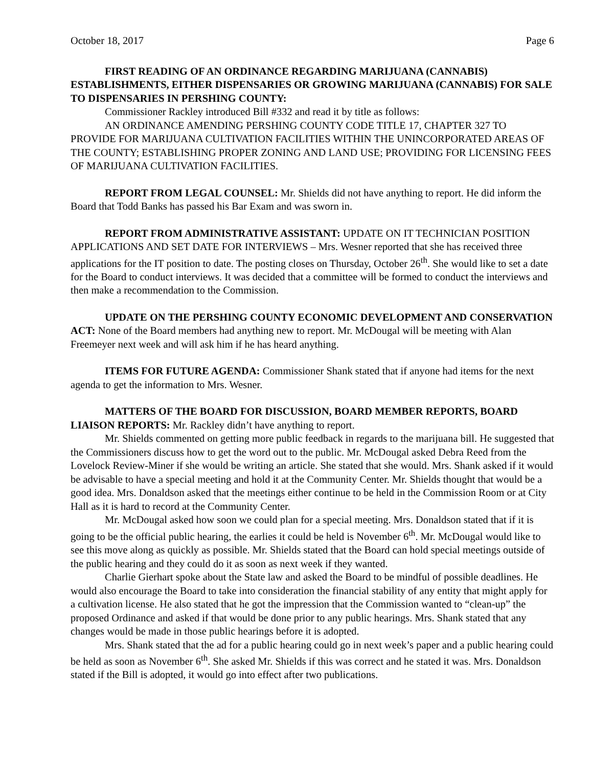October 18, 2017 Page 6
FIRST READING OF AN ORDINANCE REGARDING MARIJUANA (CANNABIS) ESTABLISHMENTS, EITHER DISPENSARIES OR GROWING MARIJUANA (CANNABIS) FOR SALE TO DISPENSARIES IN PERSHING COUNTY:
Commissioner Rackley introduced Bill #332 and read it by title as follows:
AN ORDINANCE AMENDING PERSHING COUNTY CODE TITLE 17, CHAPTER 327 TO PROVIDE FOR MARIJUANA CULTIVATION FACILITIES WITHIN THE UNINCORPORATED AREAS OF THE COUNTY; ESTABLISHING PROPER ZONING AND LAND USE; PROVIDING FOR LICENSING FEES OF MARIJUANA CULTIVATION FACILITIES.
REPORT FROM LEGAL COUNSEL: Mr. Shields did not have anything to report. He did inform the Board that Todd Banks has passed his Bar Exam and was sworn in.
REPORT FROM ADMINISTRATIVE ASSISTANT: UPDATE ON IT TECHNICIAN POSITION APPLICATIONS AND SET DATE FOR INTERVIEWS – Mrs. Wesner reported that she has received three applications for the IT position to date. The posting closes on Thursday, October 26<sup>th</sup>. She would like to set a date for the Board to conduct interviews. It was decided that a committee will be formed to conduct the interviews and then make a recommendation to the Commission.
UPDATE ON THE PERSHING COUNTY ECONOMIC DEVELOPMENT AND CONSERVATION ACT: None of the Board members had anything new to report. Mr. McDougal will be meeting with Alan Freemeyer next week and will ask him if he has heard anything.
ITEMS FOR FUTURE AGENDA: Commissioner Shank stated that if anyone had items for the next agenda to get the information to Mrs. Wesner.
MATTERS OF THE BOARD FOR DISCUSSION, BOARD MEMBER REPORTS, BOARD LIAISON REPORTS: Mr. Rackley didn’t have anything to report.
Mr. Shields commented on getting more public feedback in regards to the marijuana bill. He suggested that the Commissioners discuss how to get the word out to the public. Mr. McDougal asked Debra Reed from the Lovelock Review-Miner if she would be writing an article. She stated that she would. Mrs. Shank asked if it would be advisable to have a special meeting and hold it at the Community Center. Mr. Shields thought that would be a good idea. Mrs. Donaldson asked that the meetings either continue to be held in the Commission Room or at City Hall as it is hard to record at the Community Center.
Mr. McDougal asked how soon we could plan for a special meeting. Mrs. Donaldson stated that if it is going to be the official public hearing, the earlies it could be held is November 6<sup>th</sup>. Mr. McDougal would like to see this move along as quickly as possible. Mr. Shields stated that the Board can hold special meetings outside of the public hearing and they could do it as soon as next week if they wanted.
Charlie Gierhart spoke about the State law and asked the Board to be mindful of possible deadlines. He would also encourage the Board to take into consideration the financial stability of any entity that might apply for a cultivation license. He also stated that he got the impression that the Commission wanted to “clean-up” the proposed Ordinance and asked if that would be done prior to any public hearings. Mrs. Shank stated that any changes would be made in those public hearings before it is adopted.
Mrs. Shank stated that the ad for a public hearing could go in next week’s paper and a public hearing could be held as soon as November 6<sup>th</sup>. She asked Mr. Shields if this was correct and he stated it was. Mrs. Donaldson stated if the Bill is adopted, it would go into effect after two publications.